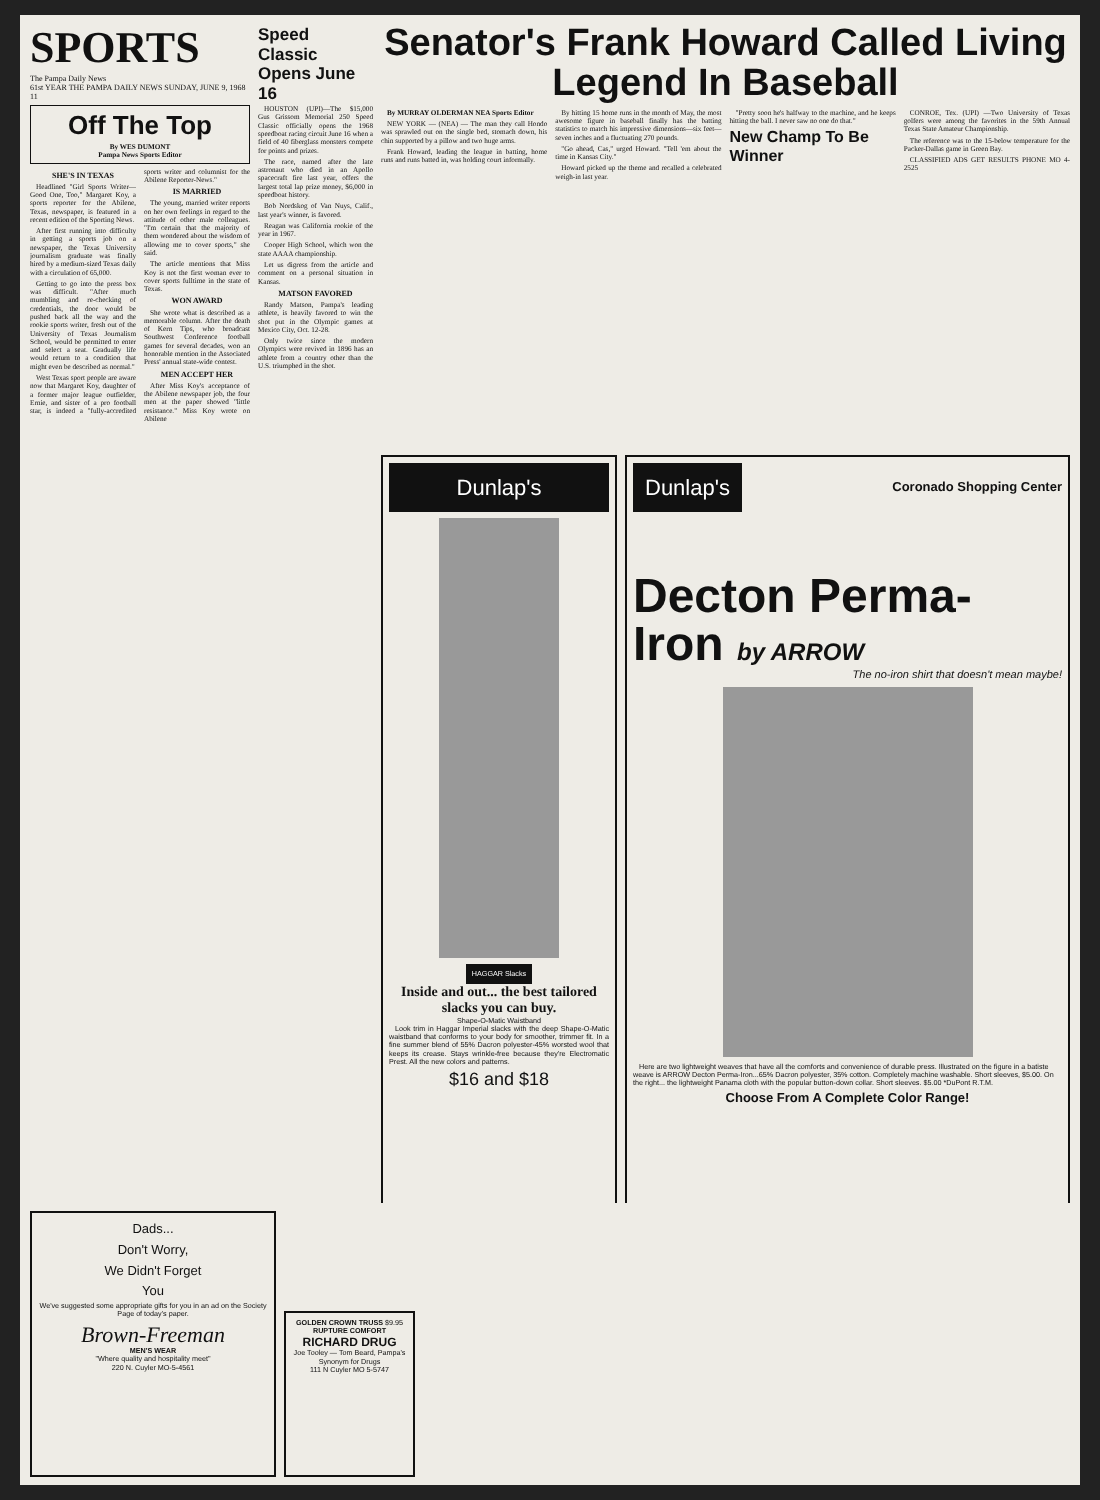SPORTS
The Pampa Daily News
61st YEAR THE PAMPA DAILY NEWS SUNDAY, JUNE 9, 1968 11
Off The Top
By WES DUMONT
Pampa News Sports Editor
SHE'S IN TEXAS
Headlined "Girl Sports Writer—Good One, Too," Margaret Koy, a sports reporter for the Abilene, Texas, newspaper, is featured in a recent edition of the Sporting News.
After first running into difficulty in getting a sports job on a newspaper, the Texas University journalism graduate was finally hired by a medium-sized Texas daily with a circulation of 65,000.
Getting to go into the press box was difficult. "After much mumbling and re-checking of credentials, the door would be pushed back all the way and the rookie sports writer, fresh out of the University of Texas Journalism School, would be permitted to enter and select a seat. Gradually life would return to a condition that might even be described as normal."
West Texas sport people are aware now that Margaret Koy, daughter of a former major league outfielder, Ernie, and sister of a pro football star, is indeed a "fully-accredited sports writer and columnist for the Abilene Reporter-News."
IS MARRIED
The young, married writer reports on her own feelings in regard to the attitude of other male colleagues. "I'm certain that the majority of them wondered about the wisdom of allowing me to cover sports," she said.
The article mentions that Miss Koy is not the first woman ever to cover sports fulltime in the state of Texas.
WON AWARD
She wrote what is described as a memorable column. After the death of Kern Tips, who broadcast Southwest Conference football games for several decades, won an honorable mention in the Associated Press' annual state-wide contest.
MEN ACCEPT HER
After Miss Koy's acceptance of the Abilene newspaper job, the four men at the paper showed "little resistance." Miss Koy wrote on Abilene
Speed Classic Opens June 16
HOUSTON (UPI)—The $15,000 Gus Grissom Memorial 250 Speed Classic officially opens the 1968 speedboat racing circuit June 16 when a field of 40 fiberglass monsters compete for points and prizes.
The race, named after the late astronaut who died in an Apollo spacecraft fire last year, offers the largest total lap prize money, $6,000 in speedboat history.
Bob Nordskog of Van Nuys, Calif., last year's winner, is favored.
Reagan was California rookie of the year in 1967.
Cooper High School, which won the state AAAA championship.
Let us digress from the article and comment on a personal situation in Kansas.
MATSON FAVORED
Randy Matson, Pampa's leading athlete, is heavily favored to win the shot put in the Olympic games at Mexico City, Oct. 12-28.
Only twice since the modern Olympics were revived in 1896 has an athlete from a country other than the U.S. triumphed in the shot.
Senator's Frank Howard Called Living Legend In Baseball
By MURRAY OLDERMAN NEA Sports Editor
NEW YORK — (NEA) — The man they call Hondo was sprawled out on the single bed, stomach down, his chin supported by a pillow and two huge arms.
Frank Howard, leading the league in batting, home runs and runs batted in, was holding court informally.
By hitting 15 home runs in the month of May, the most awesome figure in baseball finally has the batting statistics to match his impressive dimensions—six feet—seven inches and a fluctuating 270 pounds.
"Go ahead, Cas," urged Howard. "Tell 'em about the time in Kansas City."
Howard picked up the theme and recalled a celebrated weigh-in last year.
"Pretty soon he's halfway to the machine, and he keeps hitting the ball. I never saw no one do that."
New Champ To Be Winner
CONROE, Tex. (UPI) —Two University of Texas golfers were among the favorites in the 59th Annual Texas State Amateur Championship.
The reference was to the 15-below temperature for the Packer-Dallas game in Green Bay.
CLASSIFIED ADS GET RESULTS PHONE MO 4-2525
Dunlap's
HAGGAR Slacks
Inside and out... the best tailored slacks you can buy.
Shape-O-Matic Waistband
Look trim in Haggar Imperial slacks with the deep Shape-O-Matic waistband that conforms to your body for smoother, trimmer fit. In a fine summer blend of 55% Dacron polyester-45% worsted wool that keeps its crease. Stays wrinkle-free because they're Electromatic Prest. All the new colors and patterns.
$16 and $18
Dunlap's Coronado Shopping Center
Decton Perma-Iron by ARROW
The no-iron shirt that doesn't mean maybe!
Here are two lightweight weaves that have all the comforts and convenience of durable press. Illustrated on the figure in a batiste weave is ARROW Decton Perma-Iron...65% Dacron polyester, 35% cotton. Completely machine washable. Short sleeves, $5.00. On the right... the lightweight Panama cloth with the popular button-down collar. Short sleeves. $5.00 *DuPont R.T.M.
Choose From A Complete Color Range!
Dads...
Don't Worry,
We Didn't Forget
You
We've suggested some appropriate gifts for you in an ad on the Society Page of today's paper.
Brown-Freeman
MEN'S WEAR
"Where quality and hospitality meet"
220 N. Cuyler MO-5-4561
GOLDEN CROWN TRUSS $9.95
RUPTURE COMFORT
RICHARD DRUG
Joe Tooley — Tom Beard, Pampa's Synonym for Drugs
111 N Cuyler MO 5-5747